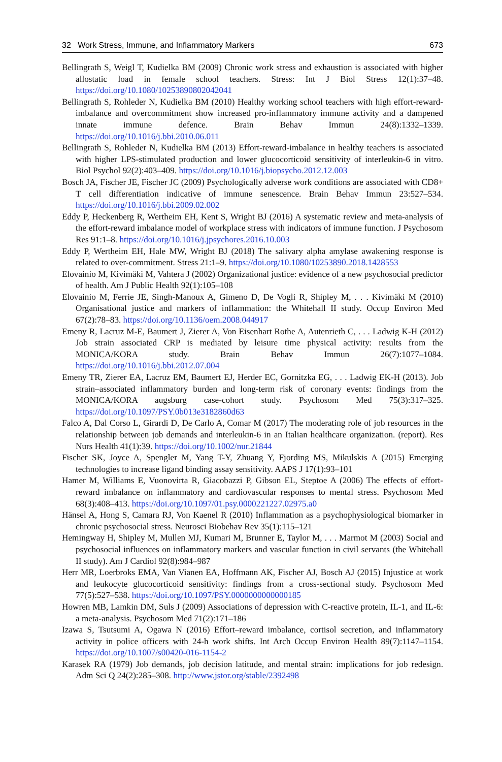32 Work Stress, Immune, and Inflammatory Markers 673
Bellingrath S, Weigl T, Kudielka BM (2009) Chronic work stress and exhaustion is associated with higher allostatic load in female school teachers. Stress: Int J Biol Stress 12(1):37–48. https://doi.org/10.1080/10253890802042041
Bellingrath S, Rohleder N, Kudielka BM (2010) Healthy working school teachers with high effort-reward-imbalance and overcommitment show increased pro-inflammatory immune activity and a dampened innate immune defence. Brain Behav Immun 24(8):1332–1339. https://doi.org/10.1016/j.bbi.2010.06.011
Bellingrath S, Rohleder N, Kudielka BM (2013) Effort-reward-imbalance in healthy teachers is associated with higher LPS-stimulated production and lower glucocorticoid sensitivity of interleukin-6 in vitro. Biol Psychol 92(2):403–409. https://doi.org/10.1016/j.biopsycho.2012.12.003
Bosch JA, Fischer JE, Fischer JC (2009) Psychologically adverse work conditions are associated with CD8+ T cell differentiation indicative of immune senescence. Brain Behav Immun 23:527–534. https://doi.org/10.1016/j.bbi.2009.02.002
Eddy P, Heckenberg R, Wertheim EH, Kent S, Wright BJ (2016) A systematic review and meta-analysis of the effort-reward imbalance model of workplace stress with indicators of immune function. J Psychosom Res 91:1–8. https://doi.org/10.1016/j.jpsychores.2016.10.003
Eddy P, Wertheim EH, Hale MW, Wright BJ (2018) The salivary alpha amylase awakening response is related to over-commitment. Stress 21:1–9. https://doi.org/10.1080/10253890.2018.1428553
Elovainio M, Kivimäki M, Vahtera J (2002) Organizational justice: evidence of a new psychosocial predictor of health. Am J Public Health 92(1):105–108
Elovainio M, Ferrie JE, Singh-Manoux A, Gimeno D, De Vogli R, Shipley M, . . . Kivimäki M (2010) Organisational justice and markers of inflammation: the Whitehall II study. Occup Environ Med 67(2):78–83. https://doi.org/10.1136/oem.2008.044917
Emeny R, Lacruz M-E, Baumert J, Zierer A, Von Eisenhart Rothe A, Autenrieth C, . . . Ladwig K-H (2012) Job strain associated CRP is mediated by leisure time physical activity: results from the MONICA/KORA study. Brain Behav Immun 26(7):1077–1084. https://doi.org/10.1016/j.bbi.2012.07.004
Emeny TR, Zierer EA, Lacruz EM, Baumert EJ, Herder EC, Gornitzka EG, . . . Ladwig EK-H (2013). Job strain–associated inflammatory burden and long-term risk of coronary events: findings from the MONICA/KORA augsburg case-cohort study. Psychosom Med 75(3):317–325. https://doi.org/10.1097/PSY.0b013e3182860d63
Falco A, Dal Corso L, Girardi D, De Carlo A, Comar M (2017) The moderating role of job resources in the relationship between job demands and interleukin-6 in an Italian healthcare organization. (report). Res Nurs Health 41(1):39. https://doi.org/10.1002/nur.21844
Fischer SK, Joyce A, Spengler M, Yang T-Y, Zhuang Y, Fjording MS, Mikulskis A (2015) Emerging technologies to increase ligand binding assay sensitivity. AAPS J 17(1):93–101
Hamer M, Williams E, Vuonovirta R, Giacobazzi P, Gibson EL, Steptoe A (2006) The effects of effort-reward imbalance on inflammatory and cardiovascular responses to mental stress. Psychosom Med 68(3):408–413. https://doi.org/10.1097/01.psy.0000221227.02975.a0
Hänsel A, Hong S, Camara RJ, Von Kaenel R (2010) Inflammation as a psychophysiological biomarker in chronic psychosocial stress. Neurosci Biobehav Rev 35(1):115–121
Hemingway H, Shipley M, Mullen MJ, Kumari M, Brunner E, Taylor M, . . . Marmot M (2003) Social and psychosocial influences on inflammatory markers and vascular function in civil servants (the Whitehall II study). Am J Cardiol 92(8):984–987
Herr MR, Loerbroks EMA, Van Vianen EA, Hoffmann AK, Fischer AJ, Bosch AJ (2015) Injustice at work and leukocyte glucocorticoid sensitivity: findings from a cross-sectional study. Psychosom Med 77(5):527–538. https://doi.org/10.1097/PSY.0000000000000185
Howren MB, Lamkin DM, Suls J (2009) Associations of depression with C-reactive protein, IL-1, and IL-6: a meta-analysis. Psychosom Med 71(2):171–186
Izawa S, Tsutsumi A, Ogawa N (2016) Effort–reward imbalance, cortisol secretion, and inflammatory activity in police officers with 24-h work shifts. Int Arch Occup Environ Health 89(7):1147–1154. https://doi.org/10.1007/s00420-016-1154-2
Karasek RA (1979) Job demands, job decision latitude, and mental strain: implications for job redesign. Adm Sci Q 24(2):285–308. http://www.jstor.org/stable/2392498